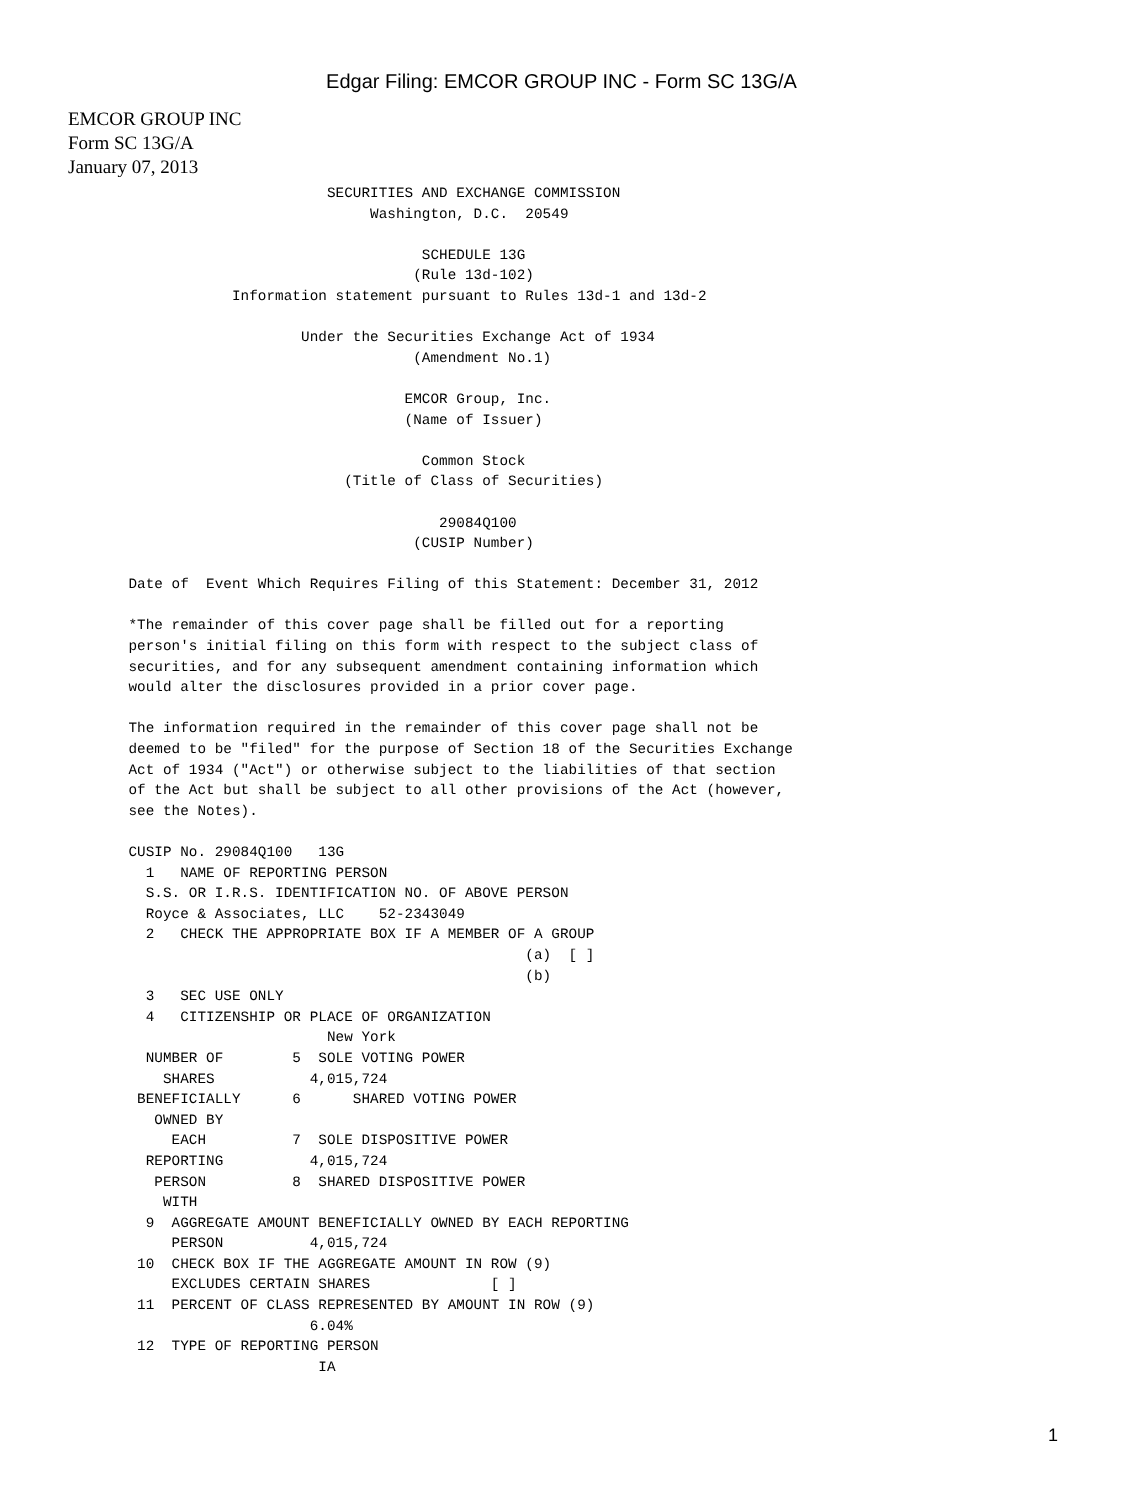Edgar Filing: EMCOR GROUP INC - Form SC 13G/A
EMCOR GROUP INC
Form SC 13G/A
January 07, 2013
                              SECURITIES AND EXCHANGE COMMISSION
                                   Washington, D.C.  20549

                                         SCHEDULE 13G
                                        (Rule 13d-102)
                   Information statement pursuant to Rules 13d-1 and 13d-2

                           Under the Securities Exchange Act of 1934
                                        (Amendment No.1)

                                       EMCOR Group, Inc.
                                       (Name of Issuer)

                                         Common Stock
                                (Title of Class of Securities)

                                           29084Q100
                                        (CUSIP Number)

       Date of  Event Which Requires Filing of this Statement: December 31, 2012

       *The remainder of this cover page shall be filled out for a reporting
       person's initial filing on this form with respect to the subject class of
       securities, and for any subsequent amendment containing information which
       would alter the disclosures provided in a prior cover page.

       The information required in the remainder of this cover page shall not be
       deemed to be "filed" for the purpose of Section 18 of the Securities Exchange
       Act of 1934 ("Act") or otherwise subject to the liabilities of that section
       of the Act but shall be subject to all other provisions of the Act (however,
       see the Notes).

       CUSIP No. 29084Q100   13G
         1   NAME OF REPORTING PERSON
         S.S. OR I.R.S. IDENTIFICATION NO. OF ABOVE PERSON
         Royce & Associates, LLC    52-2343049
         2   CHECK THE APPROPRIATE BOX IF A MEMBER OF A GROUP
                                                     (a)  [ ]
                                                     (b)
         3   SEC USE ONLY
         4   CITIZENSHIP OR PLACE OF ORGANIZATION
                              New York
         NUMBER OF        5  SOLE VOTING POWER
           SHARES           4,015,724
        BENEFICIALLY      6      SHARED VOTING POWER
          OWNED BY
            EACH          7  SOLE DISPOSITIVE POWER
         REPORTING          4,015,724
          PERSON          8  SHARED DISPOSITIVE POWER
           WITH
         9  AGGREGATE AMOUNT BENEFICIALLY OWNED BY EACH REPORTING
            PERSON          4,015,724
        10  CHECK BOX IF THE AGGREGATE AMOUNT IN ROW (9)
            EXCLUDES CERTAIN SHARES              [ ]
        11  PERCENT OF CLASS REPRESENTED BY AMOUNT IN ROW (9)
                            6.04%
        12  TYPE OF REPORTING PERSON
                             IA
1